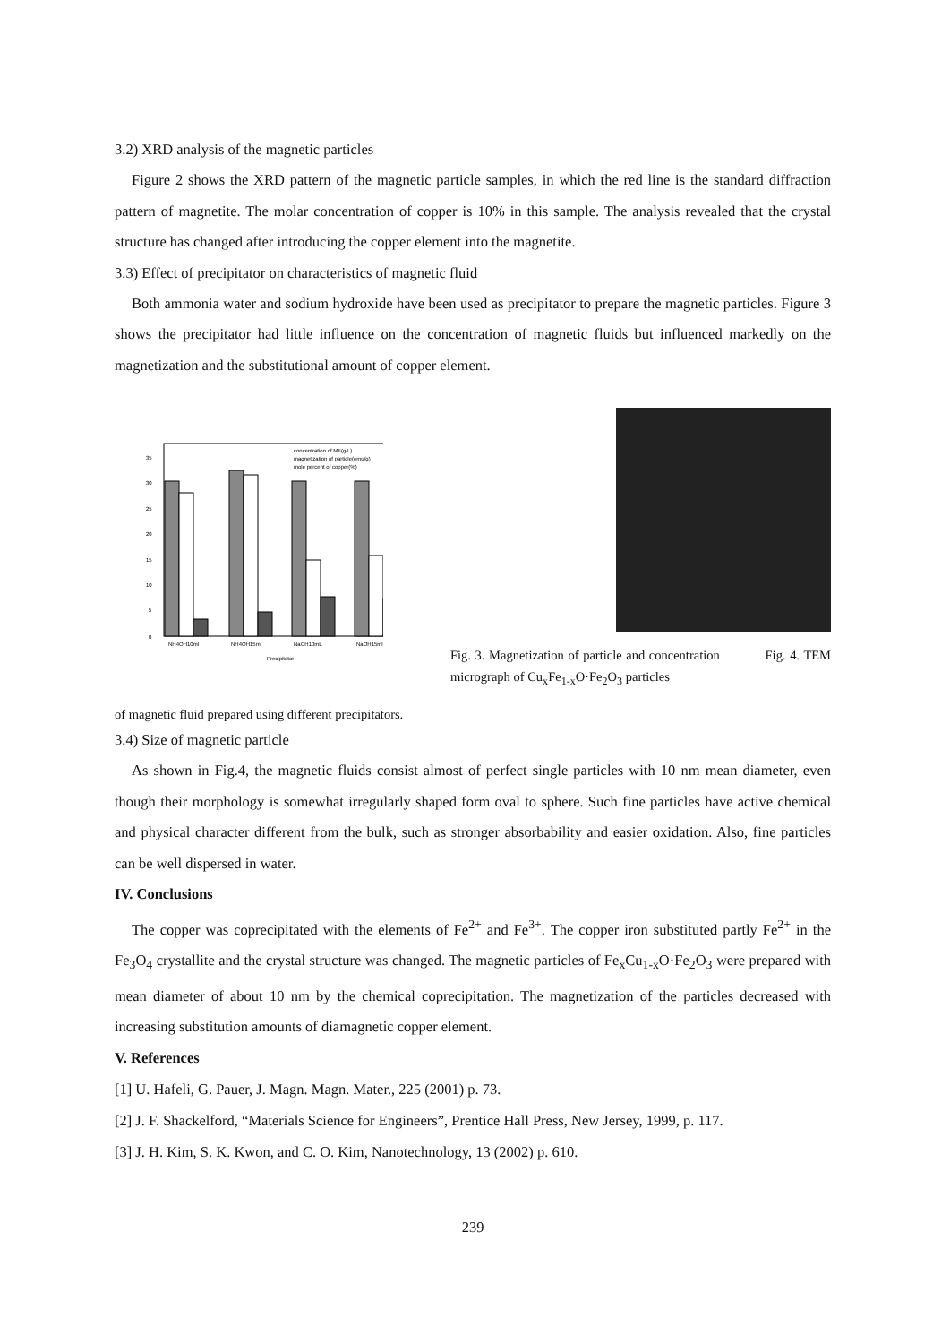3.2) XRD analysis of the magnetic particles
Figure 2 shows the XRD pattern of the magnetic particle samples, in which the red line is the standard diffraction pattern of magnetite. The molar concentration of copper is 10% in this sample. The analysis revealed that the crystal structure has changed after introducing the copper element into the magnetite.
3.3) Effect of precipitator on characteristics of magnetic fluid
Both ammonia water and sodium hydroxide have been used as precipitator to prepare the magnetic particles. Figure 3 shows the precipitator had little influence on the concentration of magnetic fluids but influenced markedly on the magnetization and the substitutional amount of copper element.
0
5
10
15
20
25
30
35
concentration of MF(g/L)
magnetization of particle(emu/g)
mole percent of copper(%)
NH4OH10ml
NH4OH15ml
NaOH10mL
NaOH15ml
Precipitator
Fig. 3. Magnetization of particle and concentration Fig. 4. TEM micrograph of Cu<sub>x</sub>Fe<sub>1-x</sub>O·Fe<sub>2</sub>O<sub>3</sub> particles
of magnetic fluid prepared using different precipitators.
3.4) Size of magnetic particle
As shown in Fig.4, the magnetic fluids consist almost of perfect single particles with 10 nm mean diameter, even though their morphology is somewhat irregularly shaped form oval to sphere. Such fine particles have active chemical and physical character different from the bulk, such as stronger absorbability and easier oxidation. Also, fine particles can be well dispersed in water.
IV. Conclusions
The copper was coprecipitated with the elements of Fe<sup>2+</sup> and Fe<sup>3+</sup>. The copper iron substituted partly Fe<sup>2+</sup> in the Fe<sub>3</sub>O<sub>4</sub> crystallite and the crystal structure was changed. The magnetic particles of Fe<sub>x</sub>Cu<sub>1-x</sub>O·Fe<sub>2</sub>O<sub>3</sub> were prepared with mean diameter of about 10 nm by the chemical coprecipitation. The magnetization of the particles decreased with increasing substitution amounts of diamagnetic copper element.
V. References
[1] U. Hafeli, G. Pauer, J. Magn. Magn. Mater., 225 (2001) p. 73.
[2] J. F. Shackelford, “Materials Science for Engineers”, Prentice Hall Press, New Jersey, 1999, p. 117.
[3] J. H. Kim, S. K. Kwon, and C. O. Kim, Nanotechnology, 13 (2002) p. 610.
239